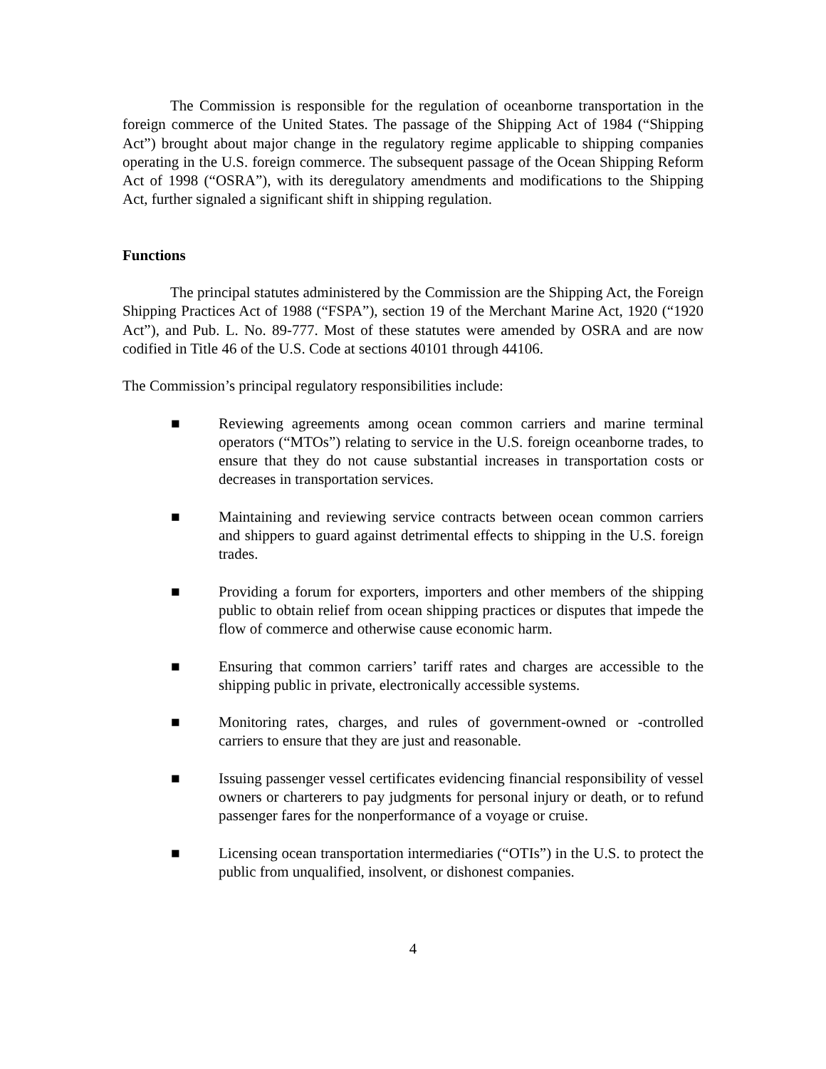The Commission is responsible for the regulation of oceanborne transportation in the foreign commerce of the United States. The passage of the Shipping Act of 1984 (“Shipping Act”) brought about major change in the regulatory regime applicable to shipping companies operating in the U.S. foreign commerce. The subsequent passage of the Ocean Shipping Reform Act of 1998 (“OSRA”), with its deregulatory amendments and modifications to the Shipping Act, further signaled a significant shift in shipping regulation.
Functions
The principal statutes administered by the Commission are the Shipping Act, the Foreign Shipping Practices Act of 1988 (“FSPA”), section 19 of the Merchant Marine Act, 1920 (“1920 Act”), and Pub. L. No. 89-777. Most of these statutes were amended by OSRA and are now codified in Title 46 of the U.S. Code at sections 40101 through 44106.
The Commission’s principal regulatory responsibilities include:
■ Reviewing agreements among ocean common carriers and marine terminal operators (“MTOs”) relating to service in the U.S. foreign oceanborne trades, to ensure that they do not cause substantial increases in transportation costs or decreases in transportation services.
■ Maintaining and reviewing service contracts between ocean common carriers and shippers to guard against detrimental effects to shipping in the U.S. foreign trades.
■ Providing a forum for exporters, importers and other members of the shipping public to obtain relief from ocean shipping practices or disputes that impede the flow of commerce and otherwise cause economic harm.
■ Ensuring that common carriers’ tariff rates and charges are accessible to the shipping public in private, electronically accessible systems.
■ Monitoring rates, charges, and rules of government-owned or -controlled carriers to ensure that they are just and reasonable.
■ Issuing passenger vessel certificates evidencing financial responsibility of vessel owners or charterers to pay judgments for personal injury or death, or to refund passenger fares for the nonperformance of a voyage or cruise.
■ Licensing ocean transportation intermediaries (“OTIs”) in the U.S. to protect the public from unqualified, insolvent, or dishonest companies.
4